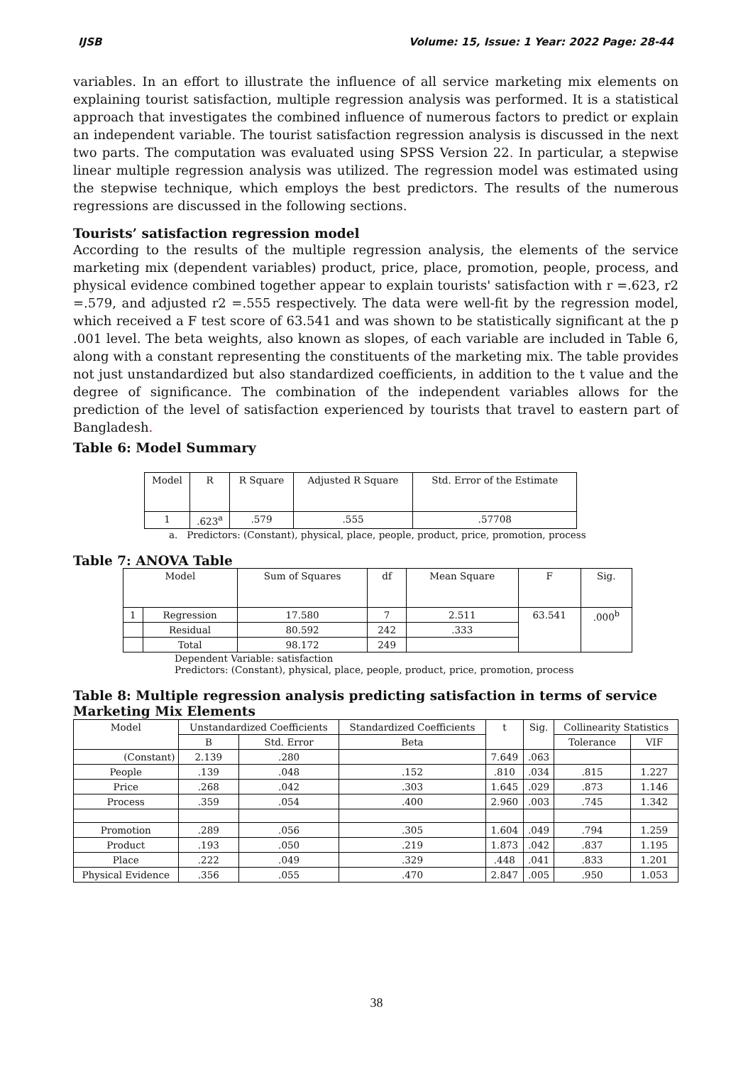IJSB Volume: 15, Issue: 1 Year: 2022 Page: 28-44
variables. In an effort to illustrate the influence of all service marketing mix elements on explaining tourist satisfaction, multiple regression analysis was performed. It is a statistical approach that investigates the combined influence of numerous factors to predict or explain an independent variable. The tourist satisfaction regression analysis is discussed in the next two parts. The computation was evaluated using SPSS Version 22. In particular, a stepwise linear multiple regression analysis was utilized. The regression model was estimated using the stepwise technique, which employs the best predictors. The results of the numerous regressions are discussed in the following sections.
Tourists’ satisfaction regression model
According to the results of the multiple regression analysis, the elements of the service marketing mix (dependent variables) product, price, place, promotion, people, process, and physical evidence combined together appear to explain tourists' satisfaction with r =.623, r2 =.579, and adjusted r2 =.555 respectively. The data were well-fit by the regression model, which received a F test score of 63.541 and was shown to be statistically significant at the p .001 level. The beta weights, also known as slopes, of each variable are included in Table 6, along with a constant representing the constituents of the marketing mix. The table provides not just unstandardized but also standardized coefficients, in addition to the t value and the degree of significance. The combination of the independent variables allows for the prediction of the level of satisfaction experienced by tourists that travel to eastern part of Bangladesh.
Table 6: Model Summary
| Model | R | R Square | Adjusted R Square | Std. Error of the Estimate |
| --- | --- | --- | --- | --- |
| 1 | .623<sup>a</sup> | .579 | .555 | .57708 |
a. Predictors: (Constant), physical, place, people, product, price, promotion, process
Table 7: ANOVA Table
| Model | | Sum of Squares | df | Mean Square | F | Sig. |
| --- | --- | --- | --- | --- | --- | --- |
| 1 | Regression | 17.580 | 7 | 2.511 | 63.541 | .000<sup>b</sup> |
| | Residual | 80.592 | 242 | .333 | | |
| | Total | 98.172 | 249 | | | |
Dependent Variable: satisfaction
Predictors: (Constant), physical, place, people, product, price, promotion, process
Table 8: Multiple regression analysis predicting satisfaction in terms of service Marketing Mix Elements
| Model | Unstandardized Coefficients | | Standardized Coefficients | t | Sig. | Collinearity Statistics | |
| --- | --- | --- | --- | --- | --- | --- | --- |
| | B | Std. Error | Beta | | | Tolerance | VIF |
| (Constant) | 2.139 | .280 | | 7.649 | .063 | | |
| People | .139 | .048 | .152 | .810 | .034 | .815 | 1.227 |
| Price | .268 | .042 | .303 | 1.645 | .029 | .873 | 1.146 |
| Process | .359 | .054 | .400 | 2.960 | .003 | .745 | 1.342 |
| Promotion | .289 | .056 | .305 | 1.604 | .049 | .794 | 1.259 |
| Product | .193 | .050 | .219 | 1.873 | .042 | .837 | 1.195 |
| Place | .222 | .049 | .329 | .448 | .041 | .833 | 1.201 |
| Physical Evidence | .356 | .055 | .470 | 2.847 | .005 | .950 | 1.053 |
38